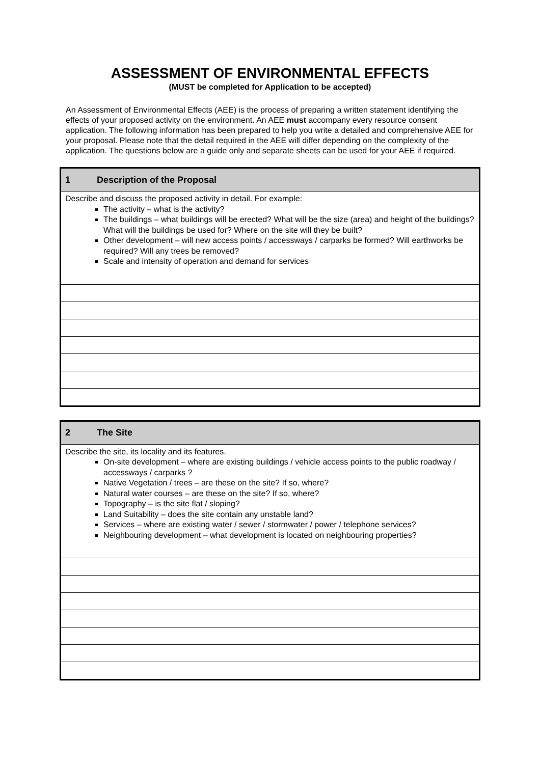ASSESSMENT OF ENVIRONMENTAL EFFECTS
(MUST be completed for Application to be accepted)
An Assessment of Environmental Effects (AEE) is the process of preparing a written statement identifying the effects of your proposed activity on the environment. An AEE must accompany every resource consent application. The following information has been prepared to help you write a detailed and comprehensive AEE for your proposal. Please note that the detail required in the AEE will differ depending on the complexity of the application. The questions below are a guide only and separate sheets can be used for your AEE if required.
| 1 Description of the Proposal |
| Describe and discuss the proposed activity in detail. For example: The activity – what is the activity? The buildings – what buildings will be erected? What will be the size (area) and height of the buildings? What will the buildings be used for? Where on the site will they be built? Other development – will new access points / accessways / carparks be formed? Will earthworks be required? Will any trees be removed? Scale and intensity of operation and demand for services |
| 2 The Site |
| Describe the site, its locality and its features. On-site development – where are existing buildings / vehicle access points to the public roadway / accessways / carparks ? Native Vegetation / trees – are these on the site? If so, where? Natural water courses – are these on the site? If so, where? Topography – is the site flat / sloping? Land Suitability – does the site contain any unstable land? Services – where are existing water / sewer / stormwater / power / telephone services? Neighbouring development – what development is located on neighbouring properties? |